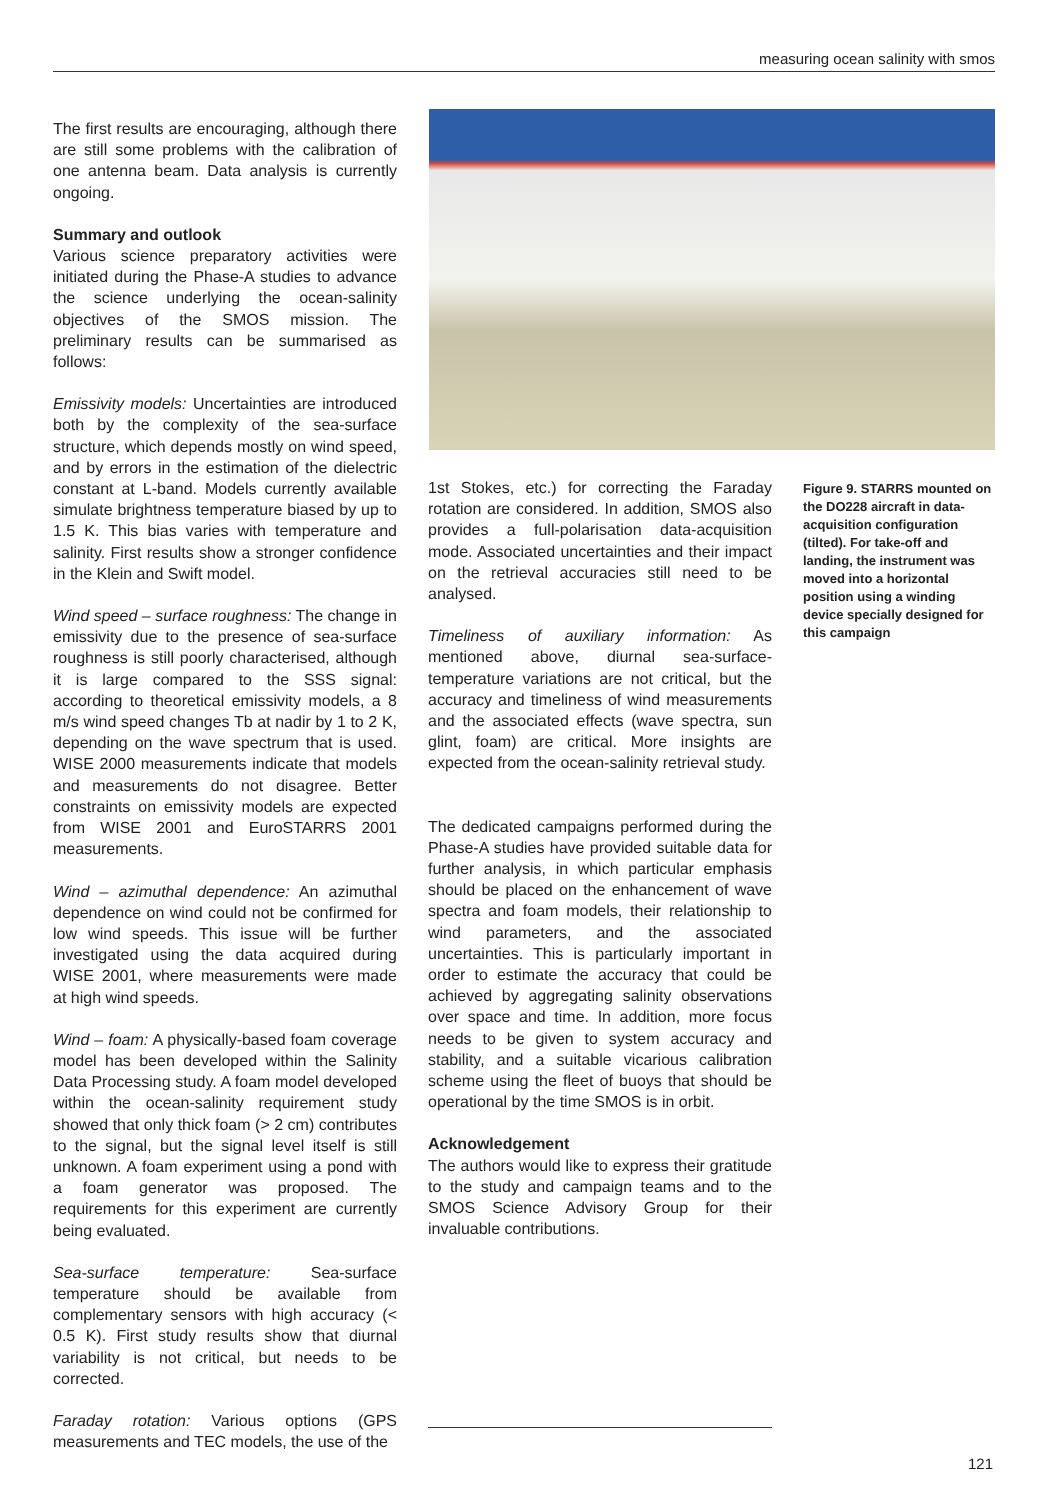measuring ocean salinity with smos
The first results are encouraging, although there are still some problems with the calibration of one antenna beam. Data analysis is currently ongoing.
Summary and outlook
Various science preparatory activities were initiated during the Phase-A studies to advance the science underlying the ocean-salinity objectives of the SMOS mission. The preliminary results can be summarised as follows:
Emissivity models: Uncertainties are introduced both by the complexity of the sea-surface structure, which depends mostly on wind speed, and by errors in the estimation of the dielectric constant at L-band. Models currently available simulate brightness temperature biased by up to 1.5 K. This bias varies with temperature and salinity. First results show a stronger confidence in the Klein and Swift model.
Wind speed – surface roughness: The change in emissivity due to the presence of sea-surface roughness is still poorly characterised, although it is large compared to the SSS signal: according to theoretical emissivity models, a 8 m/s wind speed changes Tb at nadir by 1 to 2 K, depending on the wave spectrum that is used. WISE 2000 measurements indicate that models and measurements do not disagree. Better constraints on emissivity models are expected from WISE 2001 and EuroSTARRS 2001 measurements.
Wind – azimuthal dependence: An azimuthal dependence on wind could not be confirmed for low wind speeds. This issue will be further investigated using the data acquired during WISE 2001, where measurements were made at high wind speeds.
Wind – foam: A physically-based foam coverage model has been developed within the Salinity Data Processing study. A foam model developed within the ocean-salinity requirement study showed that only thick foam (> 2 cm) contributes to the signal, but the signal level itself is still unknown. A foam experiment using a pond with a foam generator was proposed. The requirements for this experiment are currently being evaluated.
Sea-surface temperature: Sea-surface temperature should be available from complementary sensors with high accuracy (< 0.5 K). First study results show that diurnal variability is not critical, but needs to be corrected.
Faraday rotation: Various options (GPS measurements and TEC models, the use of the
1st Stokes, etc.) for correcting the Faraday rotation are considered. In addition, SMOS also provides a full-polarisation data-acquisition mode. Associated uncertainties and their impact on the retrieval accuracies still need to be analysed.
Timeliness of auxiliary information: As mentioned above, diurnal sea-surface-temperature variations are not critical, but the accuracy and timeliness of wind measurements and the associated effects (wave spectra, sun glint, foam) are critical. More insights are expected from the ocean-salinity retrieval study.
The dedicated campaigns performed during the Phase-A studies have provided suitable data for further analysis, in which particular emphasis should be placed on the enhancement of wave spectra and foam models, their relationship to wind parameters, and the associated uncertainties. This is particularly important in order to estimate the accuracy that could be achieved by aggregating salinity observations over space and time. In addition, more focus needs to be given to system accuracy and stability, and a suitable vicarious calibration scheme using the fleet of buoys that should be operational by the time SMOS is in orbit.
Acknowledgement
The authors would like to express their gratitude to the study and campaign teams and to the SMOS Science Advisory Group for their invaluable contributions.
Figure 9. STARRS mounted on the DO228 aircraft in data-acquisition configuration (tilted). For take-off and landing, the instrument was moved into a horizontal position using a winding device specially designed for this campaign
121